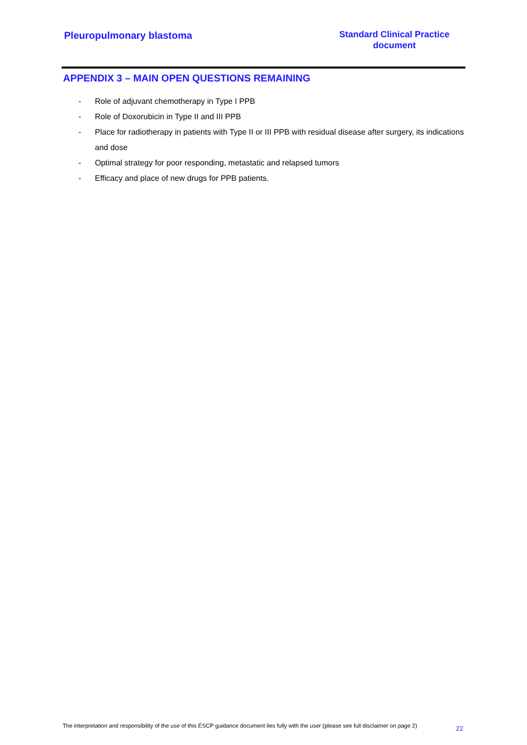Pleuropulmonary blastoma
Standard Clinical Practice
document
APPENDIX 3 – MAIN OPEN QUESTIONS REMAINING
- Role of adjuvant chemotherapy in Type I PPB
- Role of Doxorubicin in Type II and III PPB
- Place for radiotherapy in patients with Type II or III PPB with residual disease after surgery, its indications and dose
- Optimal strategy for poor responding, metastatic and relapsed tumors
- Efficacy and place of new drugs for PPB patients.
The interpretation and responsibility of the use of this ESCP guidance document lies fully with the user (please see full disclaimer on page 2)
22